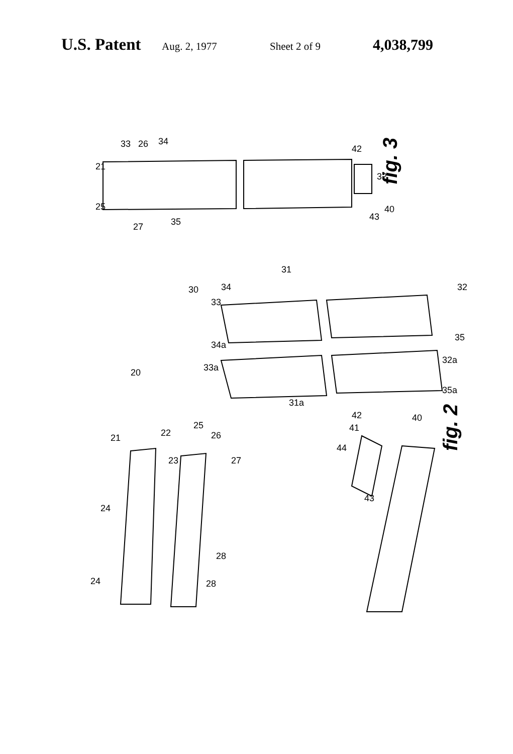U.S. Patent Aug. 2, 1977 Sheet 2 of 9 4,038,799
fig. 3
fig. 2
21
33
26
34
25
27
35
42
32
43
40
30
34
33
31
32
35
34a
33a
31a
32a
35a
20
21
22
23
25
26
27
24
24
28
28
44
41
42
43
40